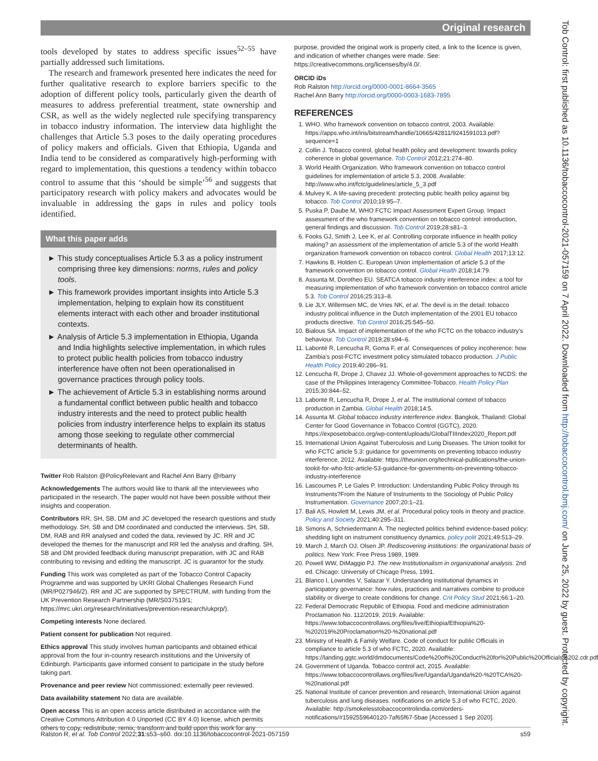Original research
Tob Control: first published as 10.1136/tobaccocontrol-2021-057159 on 7 April 2022. Downloaded from http://tobaccocontrol.bmj.com/ on June 25, 2022 by guest. Protected by copyright.
tools developed by states to address specific issues<sup>52–55</sup> have partially addressed such limitations.
The research and framework presented here indicates the need for further qualitative research to explore barriers specific to the adoption of different policy tools, particularly given the dearth of measures to address preferential treatment, state ownership and CSR, as well as the widely neglected rule specifying transparency in tobacco industry information. The interview data highlight the challenges that Article 5.3 poses to the daily operating procedures of policy makers and officials. Given that Ethiopia, Uganda and India tend to be considered as comparatively high-performing with regard to implementation, this questions a tendency within tobacco control to assume that this ‘should be simple’<sup>56</sup> and suggests that participatory research with policy makers and advocates would be invaluable in addressing the gaps in rules and policy tools identified.
What this paper adds
► This study conceptualises Article 5.3 as a policy instrument comprising three key dimensions: norms, rules and policy tools.
► This framework provides important insights into Article 5.3 implementation, helping to explain how its constituent elements interact with each other and broader institutional contexts.
► Analysis of Article 5.3 implementation in Ethiopia, Uganda and India highlights selective implementation, in which rules to protect public health policies from tobacco industry interference have often not been operationalised in governance practices through policy tools.
► The achievement of Article 5.3 in establishing norms around a fundamental conflict between public health and tobacco industry interests and the need to protect public health policies from industry interference helps to explain its status among those seeking to regulate other commercial determinants of health.
Twitter Rob Ralston @PolicyRelevant and Rachel Ann Barry @rbarry
Acknowledgements The authors would like to thank all the interviewees who participated in the research. The paper would not have been possible without their insights and cooperation.
Contributors RR, SH, SB, DM and JC developed the research questions and study methodology. SH, SB and DM coordinated and conducted the interviews. SH, SB, DM, RAB and RR analysed and coded the data, reviewed by JC. RR and JC developed the themes for the manuscript and RR led the analysis and drafting. SH, SB and DM provided feedback during manuscript preparation, with JC and RAB contributing to revising and editing the manuscript. JC is guarantor for the study.
Funding This work was completed as part of the Tobacco Control Capacity Programme and was supported by UKRI Global Challenges Research Fund (MR/P027946/2). RR and JC are supported by SPECTRUM, with funding from the UK Prevention Research Partnership (MR/S037519/1; https://mrc.ukri.org/research/initiatives/prevention-research/ukprp/).
Competing interests None declared.
Patient consent for publication Not required.
Ethics approval This study involves human participants and obtained ethical approval from the four in-country research institutions and the University of Edinburgh. Participants gave informed consent to participate in the study before taking part.
Provenance and peer review Not commissioned; externally peer reviewed.
Data availability statement No data are available.
Open access This is an open access article distributed in accordance with the Creative Commons Attribution 4.0 Unported (CC BY 4.0) license, which permits others to copy, redistribute, remix, transform and build upon this work for any
purpose, provided the original work is properly cited, a link to the licence is given, and indication of whether changes were made. See: https://creativecommons.org/licenses/by/4.0/.
ORCID iDs
Rob Ralston http://orcid.org/0000-0001-8664-3565
Rachel Ann Barry http://orcid.org/0000-0003-1683-7895
REFERENCES
1. WHO. Who framework convention on tobacco control, 2003. Available: https://apps.who.int/iris/bitstream/handle/10665/42811/9241591013.pdf?sequence=1
2. Collin J. Tobacco control, global health policy and development: towards policy coherence in global governance. Tob Control 2012;21:274–80.
3. World Health Organization. Who framework convention on tobacco control guidelines for implementation of article 5.3, 2008. Available: http://www.who.int/fctc/guidelines/article_5_3.pdf
4. Mulvey K. A life-saving precedent: protecting public health policy against big tobacco. Tob Control 2010;19:95–7.
5. Puska P, Daube M, WHO FCTC Impact Assessment Expert Group. Impact assessment of the who framework convention on tobacco control: introduction, general findings and discussion. Tob Control 2019;28:s81–3.
6. Fooks GJ, Smith J, Lee K, et al. Controlling corporate influence in health policy making? an assessment of the implementation of article 5.3 of the world Health organization framework convention on tobacco control. Global Health 2017;13:12.
7. Hawkins B, Holden C. European Union implementation of article 5.3 of the framework convention on tobacco control. Global Health 2018;14:79.
8. Assunta M, Dorotheo EU. SEATCA tobacco industry interference index: a tool for measuring implementation of who framework convention on tobacco control article 5.3. Tob Control 2016;25:313–8.
9. Lie JLY, Willemsen MC, de Vries NK, et al. The devil is in the detail: tobacco industry political influence in the Dutch implementation of the 2001 EU tobacco products directive. Tob Control 2016;25:545–50.
10. Bialous SA. Impact of implementation of the who FCTC on the tobacco industry's behaviour. Tob Control 2019;28:s94–6.
11. Labonté R, Lencucha R, Goma F, et al. Consequences of policy incoherence: how Zambia's post-FCTC investment policy stimulated tobacco production. J Public Health Policy 2019;40:286–91.
12. Lencucha R, Drope J, Chavez JJ. Whole-of-government approaches to NCDS: the case of the Philippines Interagency Committee-Tobacco. Health Policy Plan 2015;30:844–52.
13. Labonté R, Lencucha R, Drope J, et al. The institutional context of tobacco production in Zambia. Global Health 2018;14:5.
14. Assunta M. Global tobacco industry interference index. Bangkok, Thailand: Global Center for Good Governance in Tobacco Control (GGTC), 2020. https://exposetobacco.org/wp-content/uploads/GlobalTIIIndex2020_Report.pdf
15. International Union Against Tuberculosis and Lung Diseases. The Union toolkit for who FCTC article 5.3: guidance for governments on preventing tobacco industry interference, 2012. Available: https://theunion.org/technical-publications/the-union-tookit-for-who-fctc-article-53-guidance-for-governments-on-preventing-tobacco-industry-interference
16. Lascoumes P, Le Gales P. Introduction: Understanding Public Policy through Its Instruments?From the Nature of Instruments to the Sociology of Public Policy Instrumentation. Governance 2007;20:1–21.
17. Bali AS, Howlett M, Lewis JM, et al. Procedural policy tools in theory and practice. Policy and Society 2021;40:295–311.
18. Simons A, Schniedermann A. The neglected politics behind evidence-based policy: shedding light on instrument constituency dynamics. policy polit 2021;49:513–29.
19. March J, March OJ, Olsen JP. Rediscovering institutions: the organizational basis of politics. New York: Free Press 1989, 1989.
20. Powell WW, DiMaggio PJ. The new Institutionalism in organizational analysis. 2nd ed. Chicago: University of Chicago Press, 1991.
21. Blanco I, Lowndes V, Salazar Y. Understanding institutional dynamics in participatory governance: how rules, practices and narratives combine to produce stability or diverge to create conditions for change. Crit Policy Stud 2021;66:1–20.
22. Federal Democratic Republic of Ethiopia. Food and medicine administration Proclamation No. 112/2019, 2019. Available: https://www.tobaccocontrollaws.org/files/live/Ethiopia/Ethiopia%20-%202019%20Proclamation%20-%20national.pdf
23. Ministry of Health & Family Welfare. Code of conduct for public Officials in compliance to article 5.3 of who FCTC, 2020. Available: https://landing.ggtc.world/dmdocuments/Code%20of%20Conduct%20for%20Public%20Officials%202.cdr.pdf
24. Government of Uganda. Tobacco control act, 2015. Available: https://www.tobaccocontrollaws.org/files/live/Uganda/Uganda%20-%20TCA%20-%20national.pdf
25. National Institute of cancer prevention and research, International Union against tuberculosis and lung diseases. notifications on article 5.3 of who FCTC, 2020. Available: http://smokelesstobaccocontrolindia.com/orders-notifications/#1592559640120-7af65f67-5bae [Accessed 1 Sep 2020].
Ralston R, et al. Tob Control 2022;31:s53–s60. doi:10.1136/tobaccocontrol-2021-057159 s59